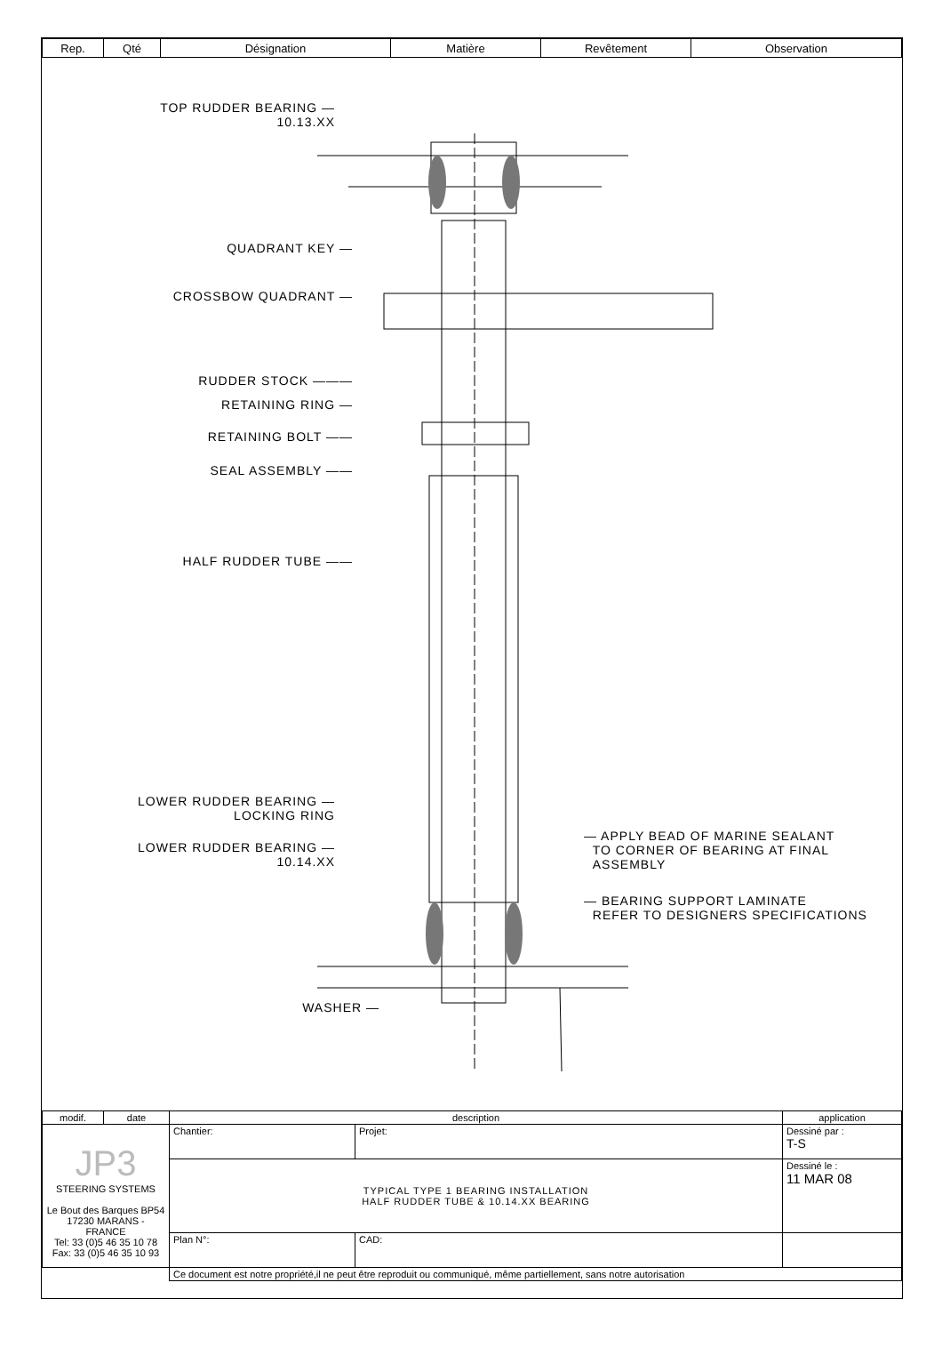| Rep. | Qté | Désignation | Matière | Revêtement | Observation |
| --- | --- | --- | --- | --- | --- |
TOP RUDDER BEARING —
10.13.XX
QUADRANT KEY —
CROSSBOW QUADRANT —
RUDDER STOCK ———
RETAINING RING —
RETAINING BOLT ——
SEAL ASSEMBLY ——
HALF RUDDER TUBE ——
LOWER RUDDER BEARING —
LOCKING RING
LOWER RUDDER BEARING —
10.14.XX
— APPLY BEAD OF MARINE SEALANT
TO CORNER OF BEARING AT FINAL
ASSEMBLY
— BEARING SUPPORT LAMINATE
REFER TO DESIGNERS SPECIFICATIONS
WASHER —
| modif. | date | description | | | application |
| JP3 STEERING SYSTEMS Le Bout des Barques BP54 17230 MARANS - FRANCE Tel: 33 (0)5 46 35 10 78 Fax: 33 (0)5 46 35 10 93 | | Chantier: | | Projet: | Dessiné par : T-S |
| | | TYPICAL TYPE 1 BEARING INSTALLATION HALF RUDDER TUBE & 10.14.XX BEARING | | | Dessiné le : 11 MAR 08 |
| | | Plan N°: | CAD: | | |
| | | Ce document est notre propriété,il ne peut être reproduit ou communiqué, même partiellement, sans notre autorisation | | | |